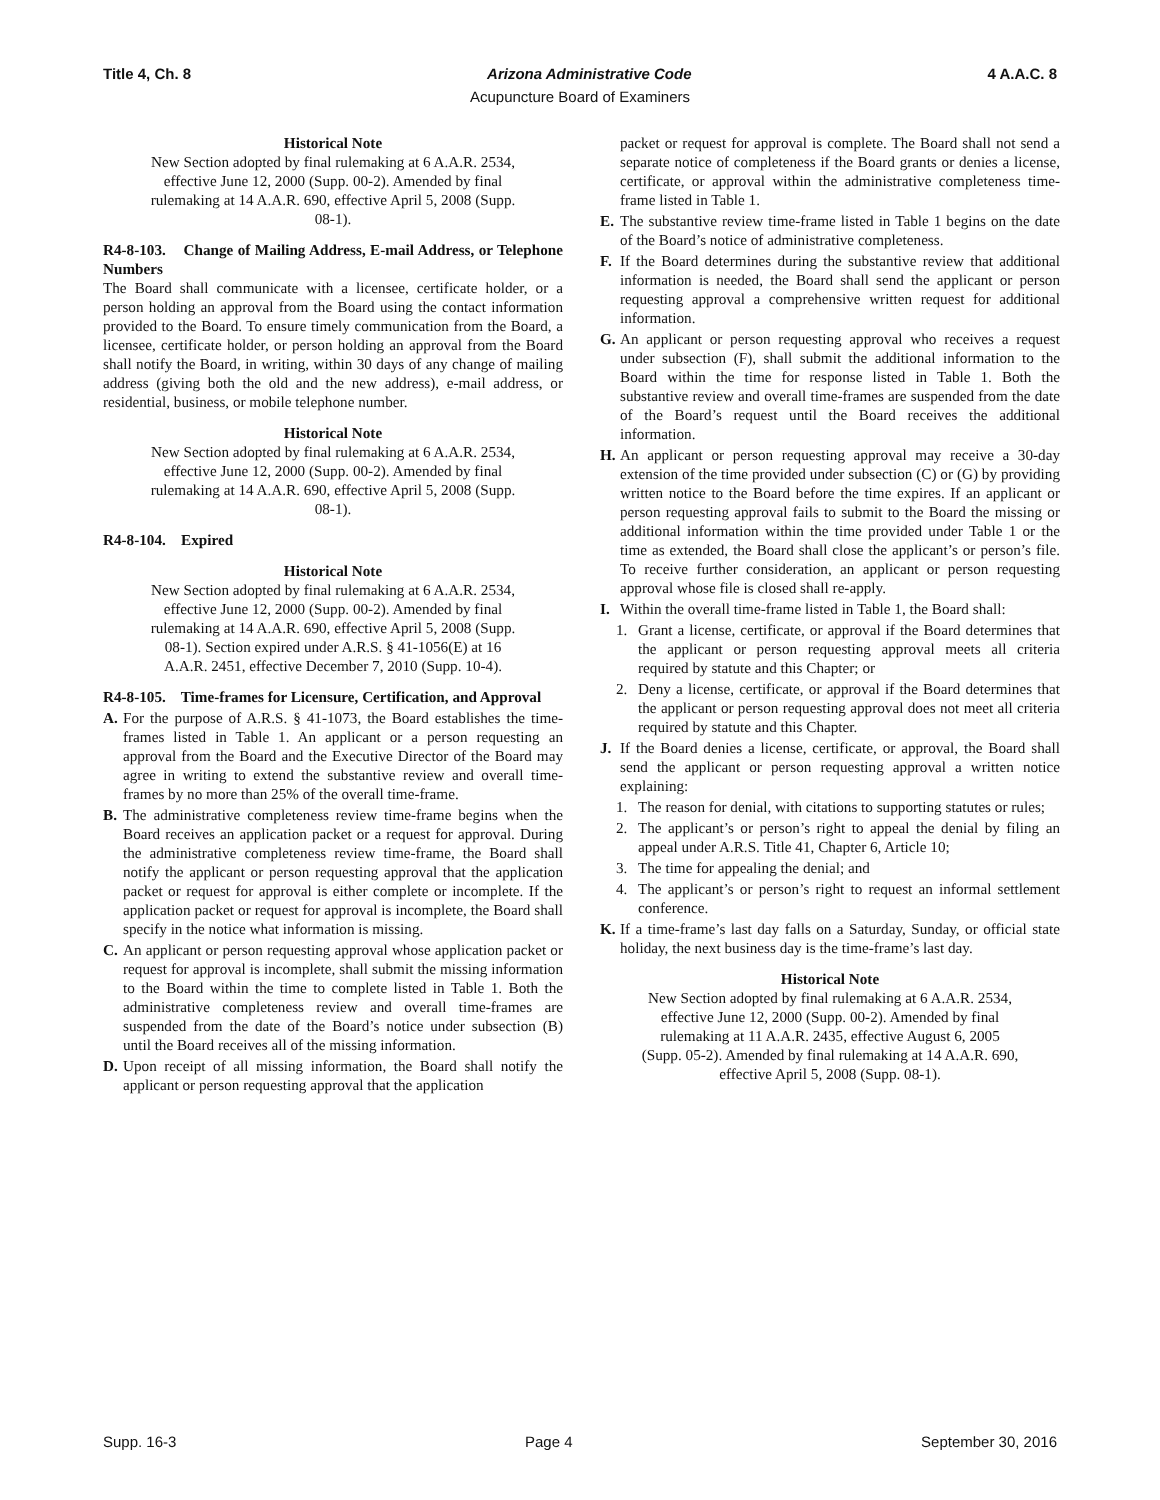Title 4, Ch. 8 Arizona Administrative Code 4 A.A.C. 8
Acupuncture Board of Examiners
Historical Note
New Section adopted by final rulemaking at 6 A.A.R. 2534, effective June 12, 2000 (Supp. 00-2). Amended by final rulemaking at 14 A.A.R. 690, effective April 5, 2008 (Supp. 08-1).
R4-8-103. Change of Mailing Address, E-mail Address, or Telephone Numbers
The Board shall communicate with a licensee, certificate holder, or a person holding an approval from the Board using the contact information provided to the Board. To ensure timely communication from the Board, a licensee, certificate holder, or person holding an approval from the Board shall notify the Board, in writing, within 30 days of any change of mailing address (giving both the old and the new address), e-mail address, or residential, business, or mobile telephone number.
Historical Note
New Section adopted by final rulemaking at 6 A.A.R. 2534, effective June 12, 2000 (Supp. 00-2). Amended by final rulemaking at 14 A.A.R. 690, effective April 5, 2008 (Supp. 08-1).
R4-8-104. Expired
Historical Note
New Section adopted by final rulemaking at 6 A.A.R. 2534, effective June 12, 2000 (Supp. 00-2). Amended by final rulemaking at 14 A.A.R. 690, effective April 5, 2008 (Supp. 08-1). Section expired under A.R.S. § 41-1056(E) at 16 A.A.R. 2451, effective December 7, 2010 (Supp. 10-4).
R4-8-105. Time-frames for Licensure, Certification, and Approval
A. For the purpose of A.R.S. § 41-1073, the Board establishes the time-frames listed in Table 1. An applicant or a person requesting an approval from the Board and the Executive Director of the Board may agree in writing to extend the substantive review and overall time-frames by no more than 25% of the overall time-frame.
B. The administrative completeness review time-frame begins when the Board receives an application packet or a request for approval. During the administrative completeness review time-frame, the Board shall notify the applicant or person requesting approval that the application packet or request for approval is either complete or incomplete. If the application packet or request for approval is incomplete, the Board shall specify in the notice what information is missing.
C. An applicant or person requesting approval whose application packet or request for approval is incomplete, shall submit the missing information to the Board within the time to complete listed in Table 1. Both the administrative completeness review and overall time-frames are suspended from the date of the Board’s notice under subsection (B) until the Board receives all of the missing information.
D. Upon receipt of all missing information, the Board shall notify the applicant or person requesting approval that the application
packet or request for approval is complete. The Board shall not send a separate notice of completeness if the Board grants or denies a license, certificate, or approval within the administrative completeness time-frame listed in Table 1.
E. The substantive review time-frame listed in Table 1 begins on the date of the Board’s notice of administrative completeness.
F. If the Board determines during the substantive review that additional information is needed, the Board shall send the applicant or person requesting approval a comprehensive written request for additional information.
G. An applicant or person requesting approval who receives a request under subsection (F), shall submit the additional information to the Board within the time for response listed in Table 1. Both the substantive review and overall time-frames are suspended from the date of the Board’s request until the Board receives the additional information.
H. An applicant or person requesting approval may receive a 30-day extension of the time provided under subsection (C) or (G) by providing written notice to the Board before the time expires. If an applicant or person requesting approval fails to submit to the Board the missing or additional information within the time provided under Table 1 or the time as extended, the Board shall close the applicant’s or person’s file. To receive further consideration, an applicant or person requesting approval whose file is closed shall re-apply.
I. Within the overall time-frame listed in Table 1, the Board shall:
1. Grant a license, certificate, or approval if the Board determines that the applicant or person requesting approval meets all criteria required by statute and this Chapter; or
2. Deny a license, certificate, or approval if the Board determines that the applicant or person requesting approval does not meet all criteria required by statute and this Chapter.
J. If the Board denies a license, certificate, or approval, the Board shall send the applicant or person requesting approval a written notice explaining:
1. The reason for denial, with citations to supporting statutes or rules;
2. The applicant’s or person’s right to appeal the denial by filing an appeal under A.R.S. Title 41, Chapter 6, Article 10;
3. The time for appealing the denial; and
4. The applicant’s or person’s right to request an informal settlement conference.
K. If a time-frame’s last day falls on a Saturday, Sunday, or official state holiday, the next business day is the time-frame’s last day.
Historical Note
New Section adopted by final rulemaking at 6 A.A.R. 2534, effective June 12, 2000 (Supp. 00-2). Amended by final rulemaking at 11 A.A.R. 2435, effective August 6, 2005 (Supp. 05-2). Amended by final rulemaking at 14 A.A.R. 690, effective April 5, 2008 (Supp. 08-1).
Supp. 16-3 Page 4 September 30, 2016